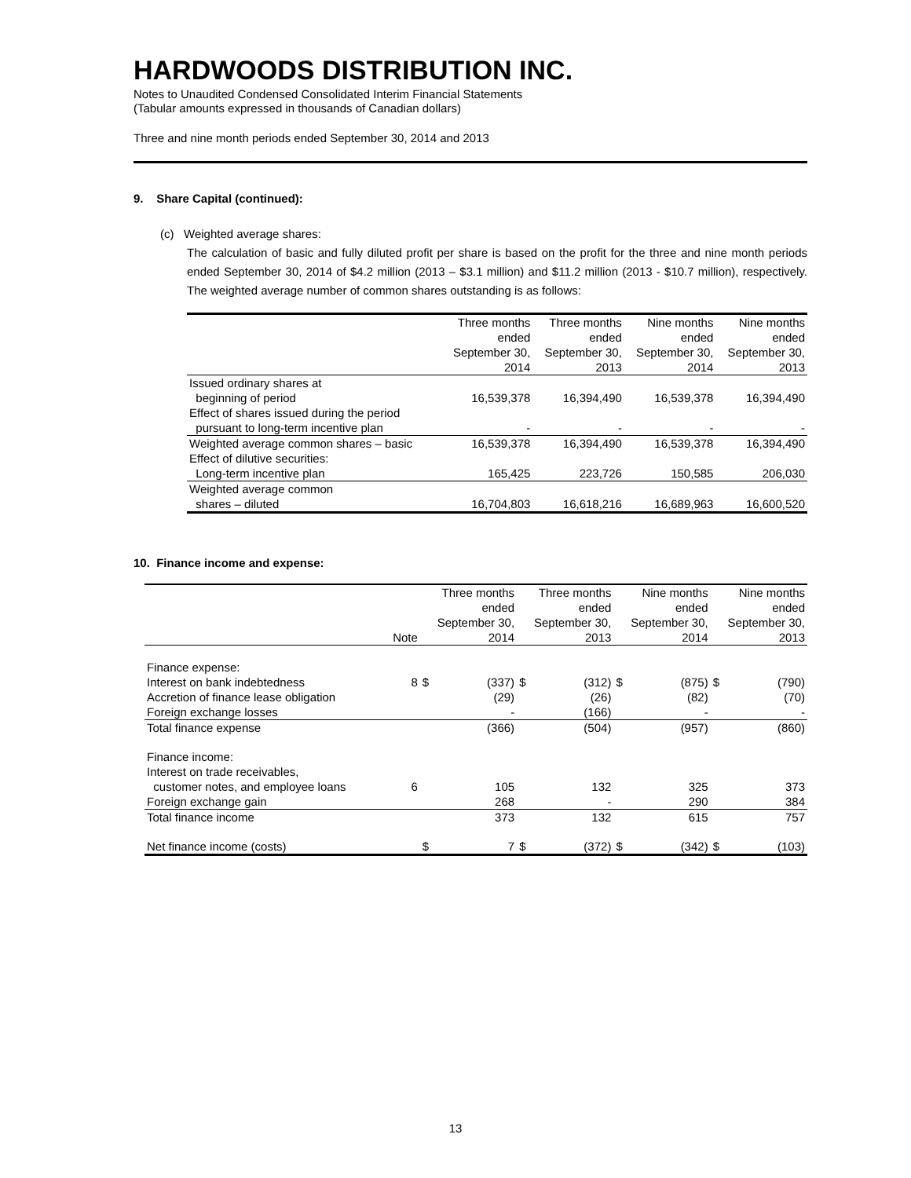HARDWOODS DISTRIBUTION INC.
Notes to Unaudited Condensed Consolidated Interim Financial Statements
(Tabular amounts expressed in thousands of Canadian dollars)
Three and nine month periods ended September 30, 2014 and 2013
9. Share Capital (continued):
(c) Weighted average shares:
The calculation of basic and fully diluted profit per share is based on the profit for the three and nine month periods ended September 30, 2014 of $4.2 million (2013 – $3.1 million) and $11.2 million (2013 - $10.7 million), respectively. The weighted average number of common shares outstanding is as follows:
| | Three months ended September 30, 2014 | Three months ended September 30, 2013 | Nine months ended September 30, 2014 | Nine months ended September 30, 2013 |
| Issued ordinary shares at beginning of period | 16,539,378 | 16,394,490 | 16,539,378 | 16,394,490 |
| Effect of shares issued during the period pursuant to long-term incentive plan | - | - | - | - |
| Weighted average common shares – basic | 16,539,378 | 16,394,490 | 16,539,378 | 16,394,490 |
| Effect of dilutive securities: Long-term incentive plan | 165,425 | 223,726 | 150,585 | 206,030 |
| Weighted average common shares – diluted | 16,704,803 | 16,618,216 | 16,689,963 | 16,600,520 |
10. Finance income and expense:
| | Note | Three months ended September 30, 2014 | | Three months ended September 30, 2013 | | Nine months ended September 30, 2014 | | Nine months ended September 30, 2013 | |
| Finance expense: | | | | | | | | | |
| Interest on bank indebtedness | 8 | $ | (337) | $ | (312) | $ | (875) | $ | (790) |
| Accretion of finance lease obligation | | | (29) | | (26) | | (82) | | (70) |
| Foreign exchange losses | | | - | | (166) | | - | | - |
| Total finance expense | | | (366) | | (504) | | (957) | | (860) |
| Finance income: Interest on trade receivables, customer notes, and employee loans | 6 | | 105 | | 132 | | 325 | | 373 |
| Foreign exchange gain | | | 268 | | - | | 290 | | 384 |
| Total finance income | | | 373 | | 132 | | 615 | | 757 |
| Net finance income (costs) | | $ | 7 | $ | (372) | $ | (342) | $ | (103) |
13